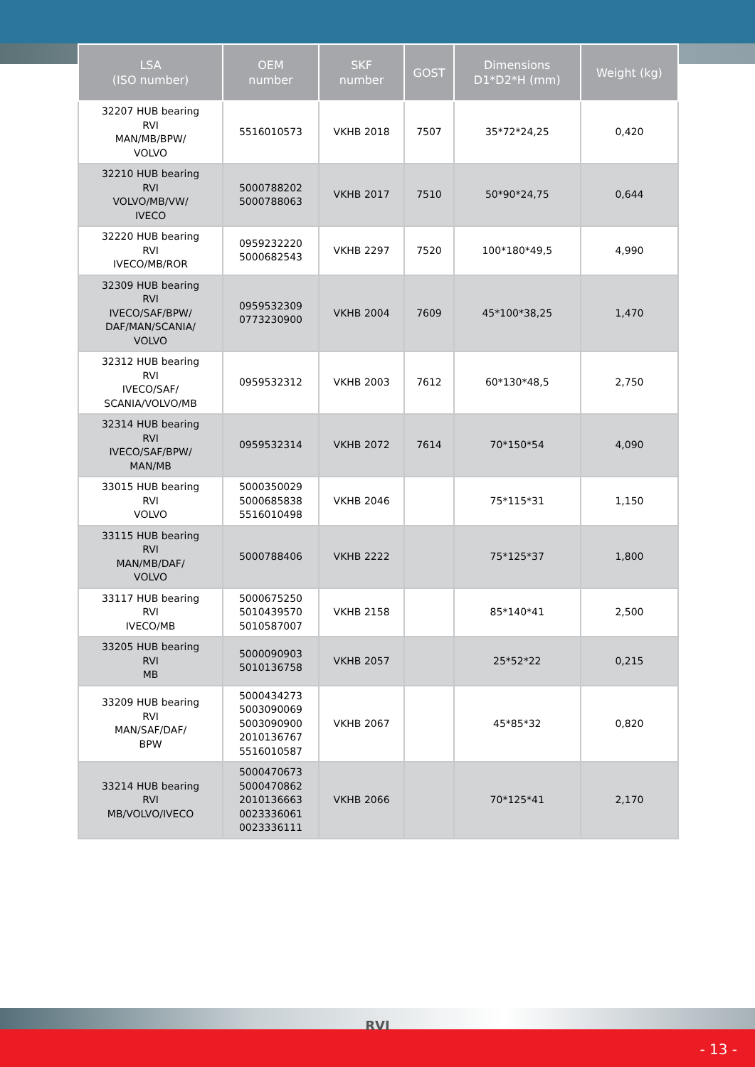| LSA (ISO number) | OEM number | SKF number | GOST | Dimensions D1*D2*H (mm) | Weight (kg) |
| --- | --- | --- | --- | --- | --- |
| 32207 HUB bearing RVI MAN/MB/BPW/ VOLVO | 5516010573 | VKHB 2018 | 7507 | 35*72*24,25 | 0,420 |
| 32210 HUB bearing RVI VOLVO/MB/VW/ IVECO | 5000788202 5000788063 | VKHB 2017 | 7510 | 50*90*24,75 | 0,644 |
| 32220 HUB bearing RVI IVECO/MB/ROR | 0959232220 5000682543 | VKHB 2297 | 7520 | 100*180*49,5 | 4,990 |
| 32309 HUB bearing RVI IVECO/SAF/BPW/ DAF/MAN/SCANIA/ VOLVO | 0959532309 0773230900 | VKHB 2004 | 7609 | 45*100*38,25 | 1,470 |
| 32312 HUB bearing RVI IVECO/SAF/ SCANIA/VOLVO/MB | 0959532312 | VKHB 2003 | 7612 | 60*130*48,5 | 2,750 |
| 32314 HUB bearing RVI IVECO/SAF/BPW/ MAN/MB | 0959532314 | VKHB 2072 | 7614 | 70*150*54 | 4,090 |
| 33015 HUB bearing RVI VOLVO | 5000350029 5000685838 5516010498 | VKHB 2046 | | 75*115*31 | 1,150 |
| 33115 HUB bearing RVI MAN/MB/DAF/ VOLVO | 5000788406 | VKHB 2222 | | 75*125*37 | 1,800 |
| 33117 HUB bearing RVI IVECO/MB | 5000675250 5010439570 5010587007 | VKHB 2158 | | 85*140*41 | 2,500 |
| 33205 HUB bearing RVI MB | 5000090903 5010136758 | VKHB 2057 | | 25*52*22 | 0,215 |
| 33209 HUB bearing RVI MAN/SAF/DAF/ BPW | 5000434273 5003090069 5003090900 2010136767 5516010587 | VKHB 2067 | | 45*85*32 | 0,820 |
| 33214 HUB bearing RVI MB/VOLVO/IVECO | 5000470673 5000470862 2010136663 0023336061 0023336111 | VKHB 2066 | | 70*125*41 | 2,170 |
RVI
- 13 -